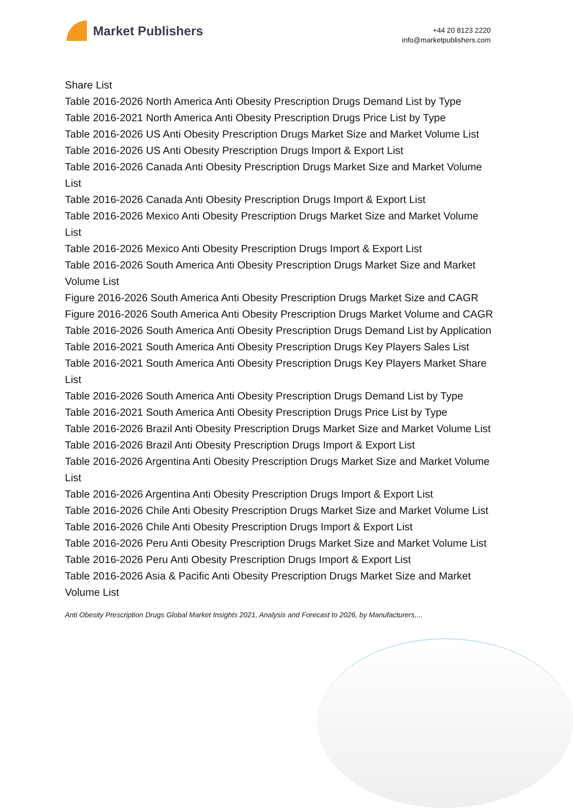Market Publishers
+44 20 8123 2220
info@marketpublishers.com
Share List
Table 2016-2026 North America Anti Obesity Prescription Drugs Demand List by Type
Table 2016-2021 North America Anti Obesity Prescription Drugs Price List by Type
Table 2016-2026 US Anti Obesity Prescription Drugs Market Size and Market Volume List
Table 2016-2026 US Anti Obesity Prescription Drugs Import & Export List
Table 2016-2026 Canada Anti Obesity Prescription Drugs Market Size and Market Volume List
Table 2016-2026 Canada Anti Obesity Prescription Drugs Import & Export List
Table 2016-2026 Mexico Anti Obesity Prescription Drugs Market Size and Market Volume List
Table 2016-2026 Mexico Anti Obesity Prescription Drugs Import & Export List
Table 2016-2026 South America Anti Obesity Prescription Drugs Market Size and Market Volume List
Figure 2016-2026 South America Anti Obesity Prescription Drugs Market Size and CAGR
Figure 2016-2026 South America Anti Obesity Prescription Drugs Market Volume and CAGR
Table 2016-2026 South America Anti Obesity Prescription Drugs Demand List by Application
Table 2016-2021 South America Anti Obesity Prescription Drugs Key Players Sales List
Table 2016-2021 South America Anti Obesity Prescription Drugs Key Players Market Share List
Table 2016-2026 South America Anti Obesity Prescription Drugs Demand List by Type
Table 2016-2021 South America Anti Obesity Prescription Drugs Price List by Type
Table 2016-2026 Brazil Anti Obesity Prescription Drugs Market Size and Market Volume List
Table 2016-2026 Brazil Anti Obesity Prescription Drugs Import & Export List
Table 2016-2026 Argentina Anti Obesity Prescription Drugs Market Size and Market Volume List
Table 2016-2026 Argentina Anti Obesity Prescription Drugs Import & Export List
Table 2016-2026 Chile Anti Obesity Prescription Drugs Market Size and Market Volume List
Table 2016-2026 Chile Anti Obesity Prescription Drugs Import & Export List
Table 2016-2026 Peru Anti Obesity Prescription Drugs Market Size and Market Volume List
Table 2016-2026 Peru Anti Obesity Prescription Drugs Import & Export List
Table 2016-2026 Asia & Pacific Anti Obesity Prescription Drugs Market Size and Market Volume List
Anti Obesity Prescription Drugs Global Market Insights 2021, Analysis and Forecast to 2026, by Manufacturers,...